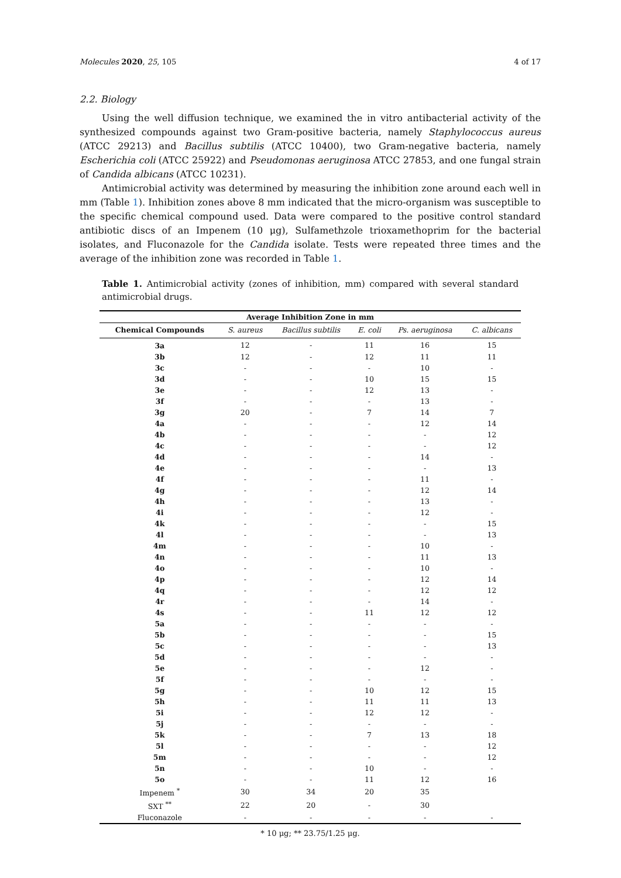Molecules 2020, 25, 105 4 of 17
2.2. Biology
Using the well diffusion technique, we examined the in vitro antibacterial activity of the synthesized compounds against two Gram-positive bacteria, namely Staphylococcus aureus (ATCC 29213) and Bacillus subtilis (ATCC 10400), two Gram-negative bacteria, namely Escherichia coli (ATCC 25922) and Pseudomonas aeruginosa ATCC 27853, and one fungal strain of Candida albicans (ATCC 10231).
Antimicrobial activity was determined by measuring the inhibition zone around each well in mm (Table 1). Inhibition zones above 8 mm indicated that the micro-organism was susceptible to the specific chemical compound used. Data were compared to the positive control standard antibiotic discs of an Impenem (10 μg), Sulfamethzole trioxamethoprim for the bacterial isolates, and Fluconazole for the Candida isolate. Tests were repeated three times and the average of the inhibition zone was recorded in Table 1.
Table 1. Antimicrobial activity (zones of inhibition, mm) compared with several standard antimicrobial drugs.
| Average Inhibition Zone in mm | | | | | |
| --- | --- | --- | --- | --- | --- |
| Chemical Compounds | S. aureus | Bacillus subtilis | E. coli | Ps. aeruginosa | C. albicans |
| 3a | 12 | - | 11 | 16 | 15 |
| 3b | 12 | - | 12 | 11 | 11 |
| 3c | - | - | - | 10 | - |
| 3d | - | - | 10 | 15 | 15 |
| 3e | - | - | 12 | 13 | - |
| 3f | - | - | - | 13 | - |
| 3g | 20 | - | 7 | 14 | 7 |
| 4a | - | - | - | 12 | 14 |
| 4b | - | - | - | - | 12 |
| 4c | - | - | - | - | 12 |
| 4d | - | - | - | 14 | - |
| 4e | - | - | - | - | 13 |
| 4f | - | - | - | 11 | - |
| 4g | - | - | - | 12 | 14 |
| 4h | - | - | - | 13 | - |
| 4i | - | - | - | 12 | - |
| 4k | - | - | - | - | 15 |
| 4l | - | - | - | - | 13 |
| 4m | - | - | - | 10 | - |
| 4n | - | - | - | 11 | 13 |
| 4o | - | - | - | 10 | - |
| 4p | - | - | - | 12 | 14 |
| 4q | - | - | - | 12 | 12 |
| 4r | - | - | - | 14 | - |
| 4s | - | - | 11 | 12 | 12 |
| 5a | - | - | - | - | - |
| 5b | - | - | - | - | 15 |
| 5c | - | - | - | - | 13 |
| 5d | - | - | - | - | - |
| 5e | - | - | - | 12 | - |
| 5f | - | - | - | - | - |
| 5g | - | - | 10 | 12 | 15 |
| 5h | - | - | 11 | 11 | 13 |
| 5i | - | - | 12 | 12 | - |
| 5j | - | - | - | - | - |
| 5k | - | - | 7 | 13 | 18 |
| 5l | - | - | - | - | 12 |
| 5m | - | - | - | - | 12 |
| 5n | - | - | 10 | - | - |
| 5o | - | - | 11 | 12 | 16 |
| Impenem <sup>*</sup> | 30 | 34 | 20 | 35 | |
| SXT <sup>**</sup> | 22 | 20 | - | 30 | |
| Fluconazole | - | - | - | - | - |
* 10 μg; ** 23.75/1.25 μg.